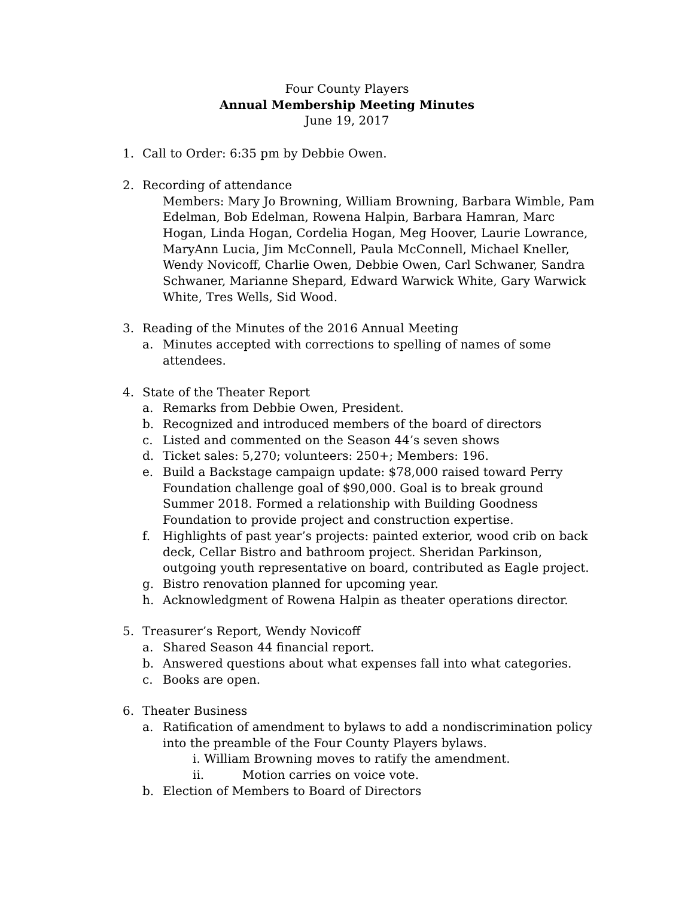Four County Players
Annual Membership Meeting Minutes
June 19, 2017
1. Call to Order: 6:35 pm by Debbie Owen.
2. Recording of attendance
Members: Mary Jo Browning, William Browning, Barbara Wimble, Pam Edelman, Bob Edelman, Rowena Halpin, Barbara Hamran, Marc Hogan, Linda Hogan, Cordelia Hogan, Meg Hoover, Laurie Lowrance, MaryAnn Lucia, Jim McConnell, Paula McConnell, Michael Kneller, Wendy Novicoff, Charlie Owen, Debbie Owen, Carl Schwaner, Sandra Schwaner, Marianne Shepard, Edward Warwick White, Gary Warwick White, Tres Wells, Sid Wood.
3. Reading of the Minutes of the 2016 Annual Meeting
a. Minutes accepted with corrections to spelling of names of some attendees.
4. State of the Theater Report
a. Remarks from Debbie Owen, President.
b. Recognized and introduced members of the board of directors
c. Listed and commented on the Season 44’s seven shows
d. Ticket sales: 5,270; volunteers: 250+; Members: 196.
e. Build a Backstage campaign update: $78,000 raised toward Perry Foundation challenge goal of $90,000. Goal is to break ground Summer 2018. Formed a relationship with Building Goodness Foundation to provide project and construction expertise.
f. Highlights of past year’s projects: painted exterior, wood crib on back deck, Cellar Bistro and bathroom project. Sheridan Parkinson, outgoing youth representative on board, contributed as Eagle project.
g. Bistro renovation planned for upcoming year.
h. Acknowledgment of Rowena Halpin as theater operations director.
5. Treasurer’s Report, Wendy Novicoff
a. Shared Season 44 financial report.
b. Answered questions about what expenses fall into what categories.
c. Books are open.
6. Theater Business
a. Ratification of amendment to bylaws to add a nondiscrimination policy into the preamble of the Four County Players bylaws.
i. William Browning moves to ratify the amendment.
ii. Motion carries on voice vote.
b. Election of Members to Board of Directors